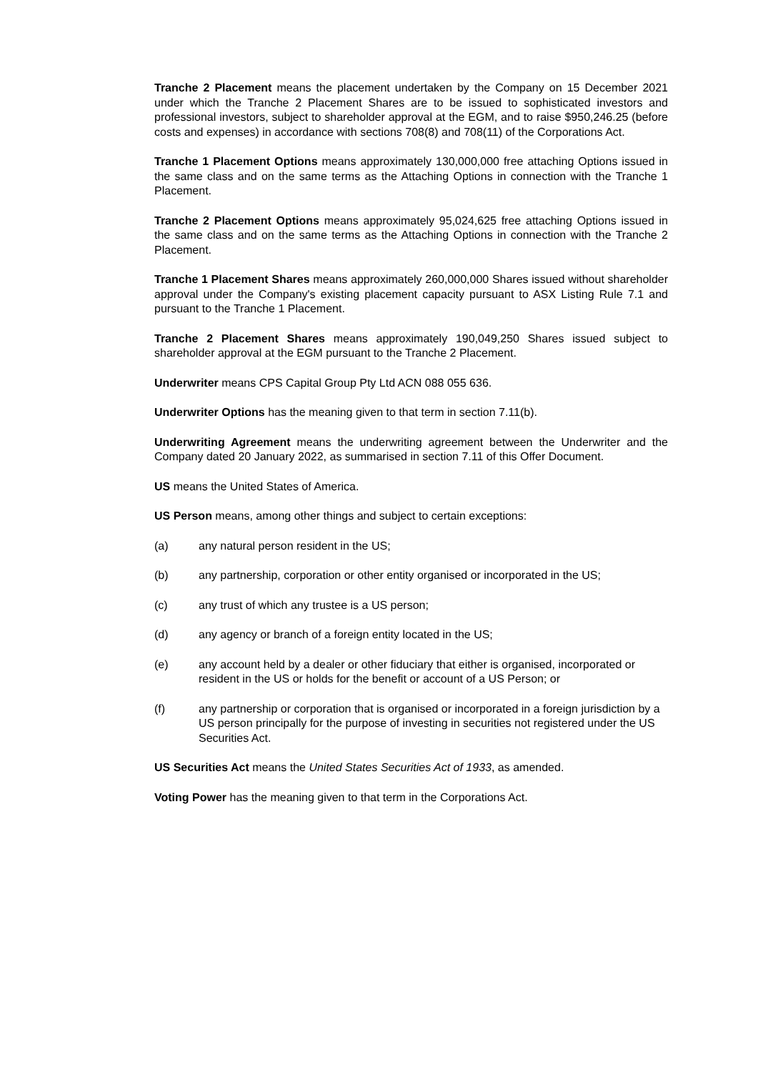Tranche 2 Placement means the placement undertaken by the Company on 15 December 2021 under which the Tranche 2 Placement Shares are to be issued to sophisticated investors and professional investors, subject to shareholder approval at the EGM, and to raise $950,246.25 (before costs and expenses) in accordance with sections 708(8) and 708(11) of the Corporations Act.
Tranche 1 Placement Options means approximately 130,000,000 free attaching Options issued in the same class and on the same terms as the Attaching Options in connection with the Tranche 1 Placement.
Tranche 2 Placement Options means approximately 95,024,625 free attaching Options issued in the same class and on the same terms as the Attaching Options in connection with the Tranche 2 Placement.
Tranche 1 Placement Shares means approximately 260,000,000 Shares issued without shareholder approval under the Company's existing placement capacity pursuant to ASX Listing Rule 7.1 and pursuant to the Tranche 1 Placement.
Tranche 2 Placement Shares means approximately 190,049,250 Shares issued subject to shareholder approval at the EGM pursuant to the Tranche 2 Placement.
Underwriter means CPS Capital Group Pty Ltd ACN 088 055 636.
Underwriter Options has the meaning given to that term in section 7.11(b).
Underwriting Agreement means the underwriting agreement between the Underwriter and the Company dated 20 January 2022, as summarised in section 7.11 of this Offer Document.
US means the United States of America.
US Person means, among other things and subject to certain exceptions:
(a) any natural person resident in the US;
(b) any partnership, corporation or other entity organised or incorporated in the US;
(c) any trust of which any trustee is a US person;
(d) any agency or branch of a foreign entity located in the US;
(e) any account held by a dealer or other fiduciary that either is organised, incorporated or resident in the US or holds for the benefit or account of a US Person; or
(f) any partnership or corporation that is organised or incorporated in a foreign jurisdiction by a US person principally for the purpose of investing in securities not registered under the US Securities Act.
US Securities Act means the United States Securities Act of 1933, as amended.
Voting Power has the meaning given to that term in the Corporations Act.